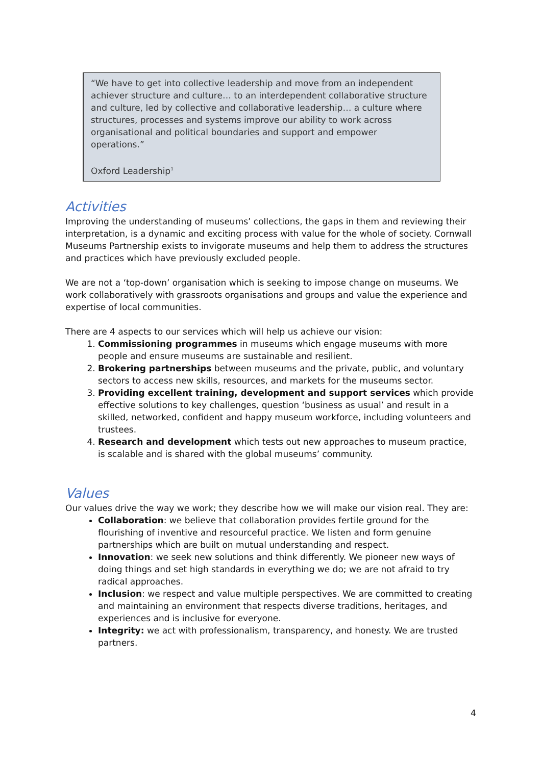“We have to get into collective leadership and move from an independent achiever structure and culture… to an interdependent collaborative structure and culture, led by collective and collaborative leadership… a culture where structures, processes and systems improve our ability to work across organisational and political boundaries and support and empower operations.”
Oxford Leadership<sup>1</sup>
Activities
Improving the understanding of museums’ collections, the gaps in them and reviewing their interpretation, is a dynamic and exciting process with value for the whole of society. Cornwall Museums Partnership exists to invigorate museums and help them to address the structures and practices which have previously excluded people.
We are not a ‘top-down’ organisation which is seeking to impose change on museums. We work collaboratively with grassroots organisations and groups and value the experience and expertise of local communities.
There are 4 aspects to our services which will help us achieve our vision:
1. Commissioning programmes in museums which engage museums with more people and ensure museums are sustainable and resilient.
2. Brokering partnerships between museums and the private, public, and voluntary sectors to access new skills, resources, and markets for the museums sector.
3. Providing excellent training, development and support services which provide effective solutions to key challenges, question ‘business as usual’ and result in a skilled, networked, confident and happy museum workforce, including volunteers and trustees.
4. Research and development which tests out new approaches to museum practice, is scalable and is shared with the global museums’ community.
Values
Our values drive the way we work; they describe how we will make our vision real. They are:
Collaboration: we believe that collaboration provides fertile ground for the flourishing of inventive and resourceful practice. We listen and form genuine partnerships which are built on mutual understanding and respect.
Innovation: we seek new solutions and think differently. We pioneer new ways of doing things and set high standards in everything we do; we are not afraid to try radical approaches.
Inclusion: we respect and value multiple perspectives. We are committed to creating and maintaining an environment that respects diverse traditions, heritages, and experiences and is inclusive for everyone.
Integrity: we act with professionalism, transparency, and honesty. We are trusted partners.
4